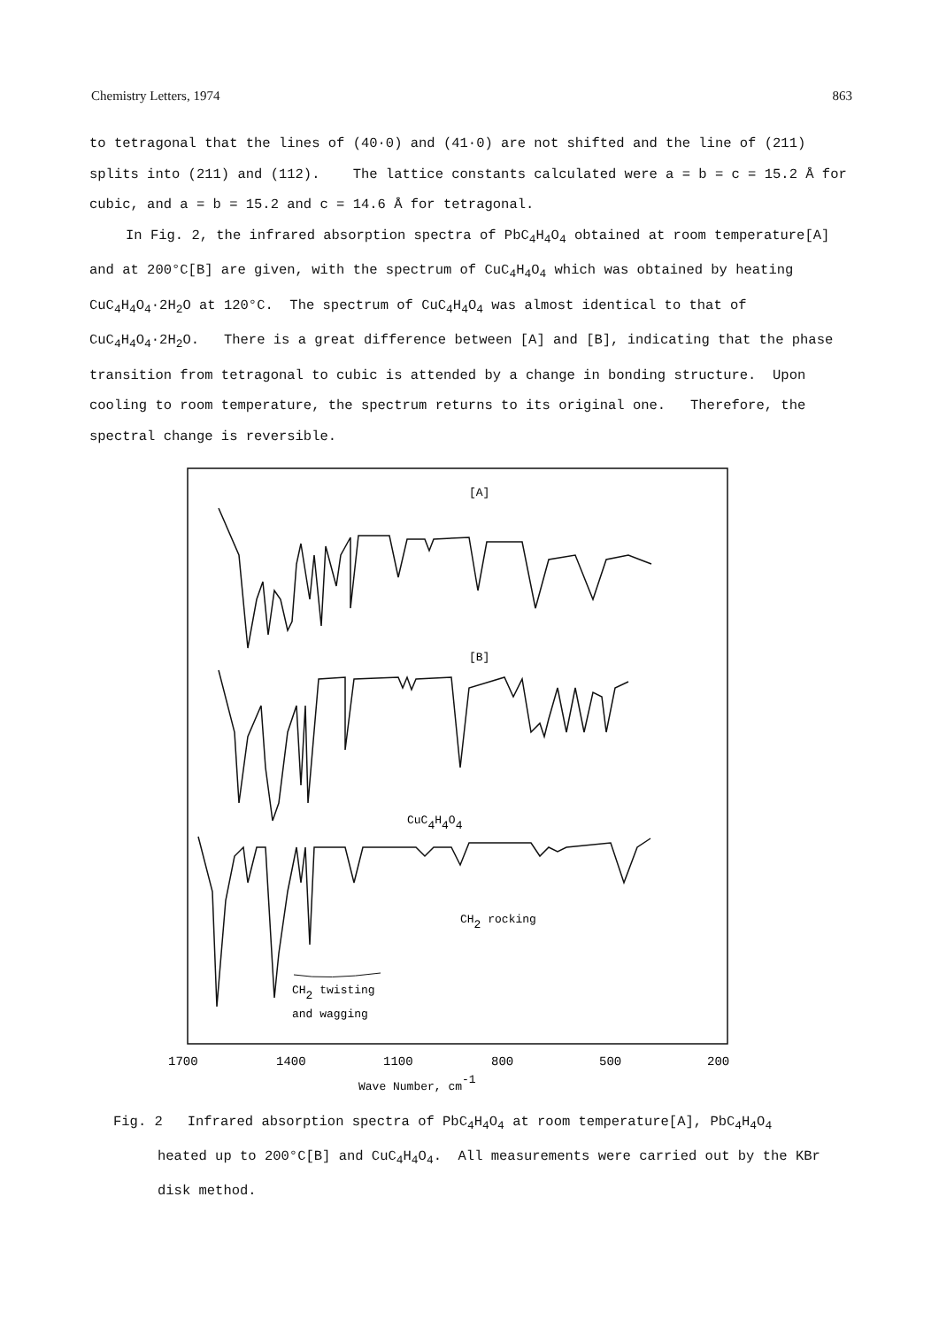Chemistry Letters, 1974 863
to tetragonal that the lines of (40·0) and (41·0) are not shifted and the line of (211) splits into (211) and (112). The lattice constants calculated were a = b = c = 15.2 Å for cubic, and a = b = 15.2 and c = 14.6 Å for tetragonal.
In Fig. 2, the infrared absorption spectra of PbC<sub>4</sub>H<sub>4</sub>O<sub>4</sub> obtained at room temperature[A] and at 200°C[B] are given, with the spectrum of CuC<sub>4</sub>H<sub>4</sub>O<sub>4</sub> which was obtained by heating CuC<sub>4</sub>H<sub>4</sub>O<sub>4</sub>·2H<sub>2</sub>O at 120°C. The spectrum of CuC<sub>4</sub>H<sub>4</sub>O<sub>4</sub> was almost identical to that of CuC<sub>4</sub>H<sub>4</sub>O<sub>4</sub>·2H<sub>2</sub>O. There is a great difference between [A] and [B], indicating that the phase transition from tetragonal to cubic is attended by a change in bonding structure. Upon cooling to room temperature, the spectrum returns to its original one. Therefore, the spectral change is reversible.
[A]
[B]
CuC4H4O4
CH2 rocking
CH2 twisting
and wagging
1700
1400
1100
800
500
200
Wave Number, cm-1
Fig. 2 Infrared absorption spectra of PbC<sub>4</sub>H<sub>4</sub>O<sub>4</sub> at room temperature[A], PbC<sub>4</sub>H<sub>4</sub>O<sub>4</sub> heated up to 200°C[B] and CuC<sub>4</sub>H<sub>4</sub>O<sub>4</sub>. All measurements were carried out by the KBr disk method.